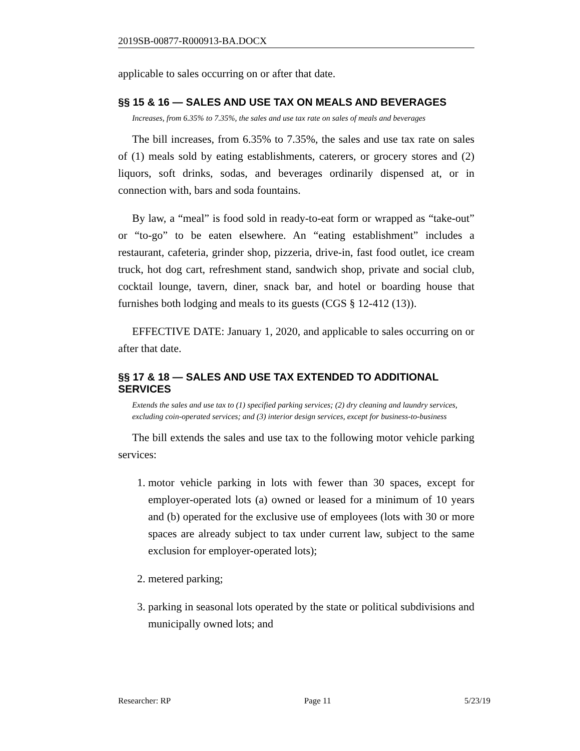2019SB-00877-R000913-BA.DOCX
applicable to sales occurring on or after that date.
§§ 15 & 16 — SALES AND USE TAX ON MEALS AND BEVERAGES
Increases, from 6.35% to 7.35%, the sales and use tax rate on sales of meals and beverages
The bill increases, from 6.35% to 7.35%, the sales and use tax rate on sales of (1) meals sold by eating establishments, caterers, or grocery stores and (2) liquors, soft drinks, sodas, and beverages ordinarily dispensed at, or in connection with, bars and soda fountains.
By law, a “meal” is food sold in ready-to-eat form or wrapped as “take-out” or “to-go” to be eaten elsewhere. An “eating establishment” includes a restaurant, cafeteria, grinder shop, pizzeria, drive-in, fast food outlet, ice cream truck, hot dog cart, refreshment stand, sandwich shop, private and social club, cocktail lounge, tavern, diner, snack bar, and hotel or boarding house that furnishes both lodging and meals to its guests (CGS § 12-412 (13)).
EFFECTIVE DATE: January 1, 2020, and applicable to sales occurring on or after that date.
§§ 17 & 18 — SALES AND USE TAX EXTENDED TO ADDITIONAL SERVICES
Extends the sales and use tax to (1) specified parking services; (2) dry cleaning and laundry services, excluding coin-operated services; and (3) interior design services, except for business-to-business
The bill extends the sales and use tax to the following motor vehicle parking services:
1. motor vehicle parking in lots with fewer than 30 spaces, except for employer-operated lots (a) owned or leased for a minimum of 10 years and (b) operated for the exclusive use of employees (lots with 30 or more spaces are already subject to tax under current law, subject to the same exclusion for employer-operated lots);
2. metered parking;
3. parking in seasonal lots operated by the state or political subdivisions and municipally owned lots; and
Researcher: RP Page 11 5/23/19